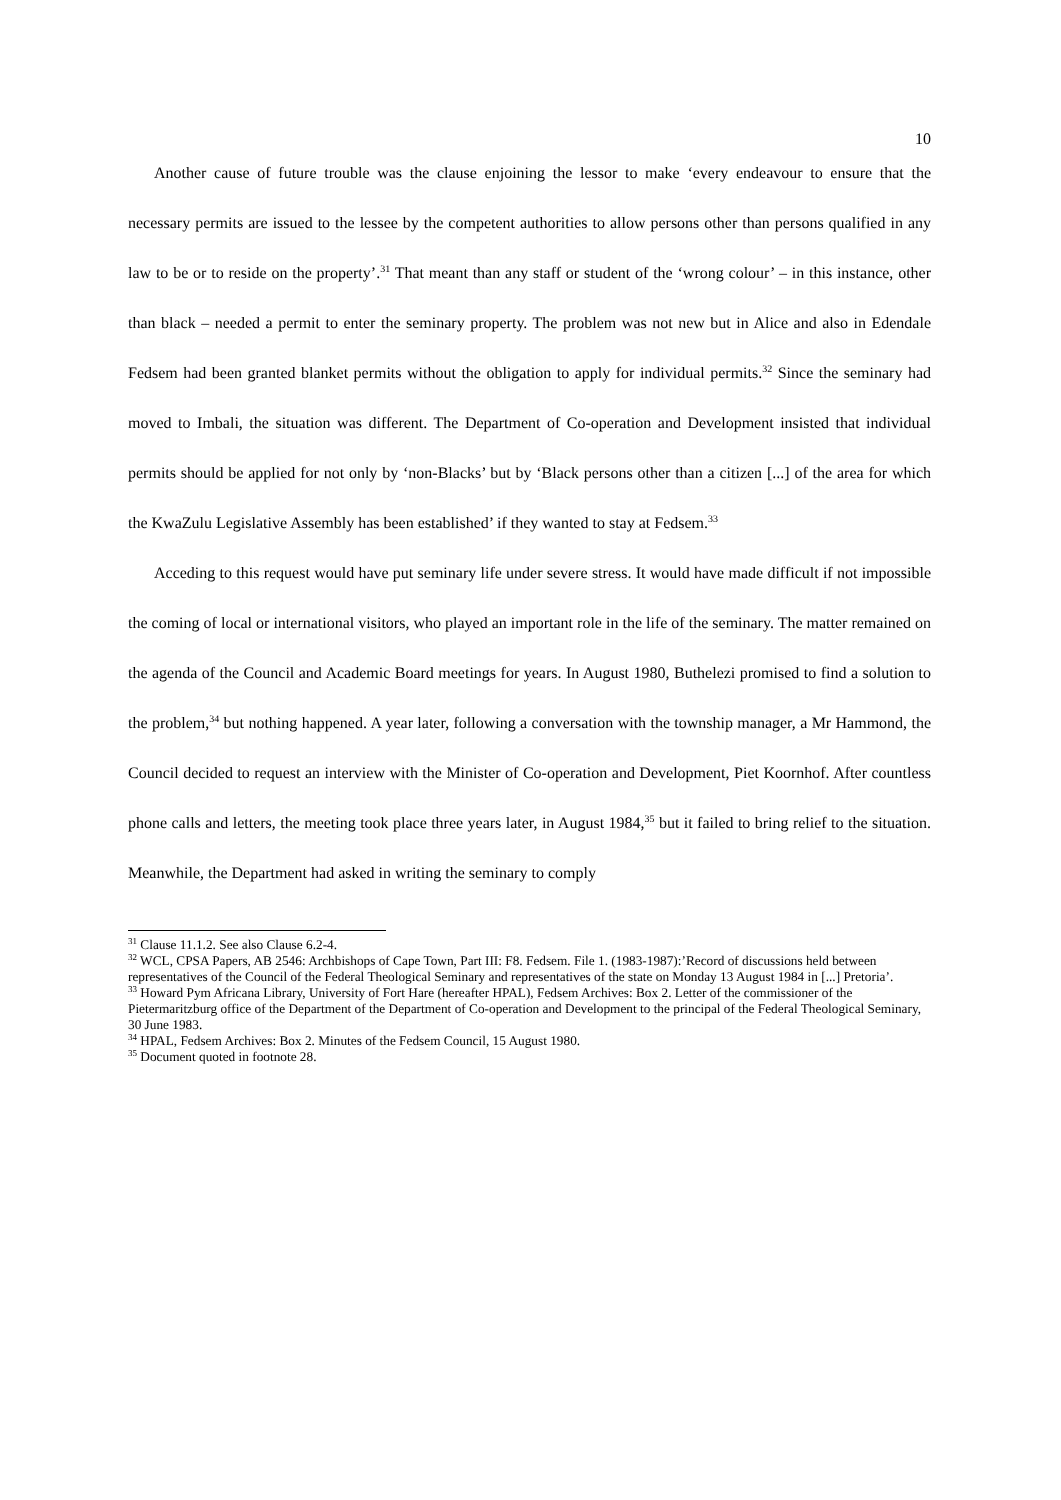10
Another cause of future trouble was the clause enjoining the lessor to make ‘every endeavour to ensure that the necessary permits are issued to the lessee by the competent authorities to allow persons other than persons qualified in any law to be or to reside on the property’.<sup>31</sup> That meant than any staff or student of the ‘wrong colour’ – in this instance, other than black – needed a permit to enter the seminary property. The problem was not new but in Alice and also in Edendale Fedsem had been granted blanket permits without the obligation to apply for individual permits.<sup>32</sup> Since the seminary had moved to Imbali, the situation was different. The Department of Co-operation and Development insisted that individual permits should be applied for not only by ‘non-Blacks’ but by ‘Black persons other than a citizen [...] of the area for which the KwaZulu Legislative Assembly has been established’ if they wanted to stay at Fedsem.<sup>33</sup>
Acceding to this request would have put seminary life under severe stress. It would have made difficult if not impossible the coming of local or international visitors, who played an important role in the life of the seminary. The matter remained on the agenda of the Council and Academic Board meetings for years. In August 1980, Buthelezi promised to find a solution to the problem,<sup>34</sup> but nothing happened. A year later, following a conversation with the township manager, a Mr Hammond, the Council decided to request an interview with the Minister of Co-operation and Development, Piet Koornhof. After countless phone calls and letters, the meeting took place three years later, in August 1984,<sup>35</sup> but it failed to bring relief to the situation. Meanwhile, the Department had asked in writing the seminary to comply
<sup>31</sup> Clause 11.1.2. See also Clause 6.2-4.
<sup>32</sup> WCL, CPSA Papers, AB 2546: Archbishops of Cape Town, Part III: F8. Fedsem. File 1. (1983-1987):’Record of discussions held between representatives of the Council of the Federal Theological Seminary and representatives of the state on Monday 13 August 1984 in [...] Pretoria’.
<sup>33</sup> Howard Pym Africana Library, University of Fort Hare (hereafter HPAL), Fedsem Archives: Box 2. Letter of the commissioner of the Pietermaritzburg office of the Department of the Department of Co-operation and Development to the principal of the Federal Theological Seminary, 30 June 1983.
<sup>34</sup> HPAL, Fedsem Archives: Box 2. Minutes of the Fedsem Council, 15 August 1980.
<sup>35</sup> Document quoted in footnote 28.